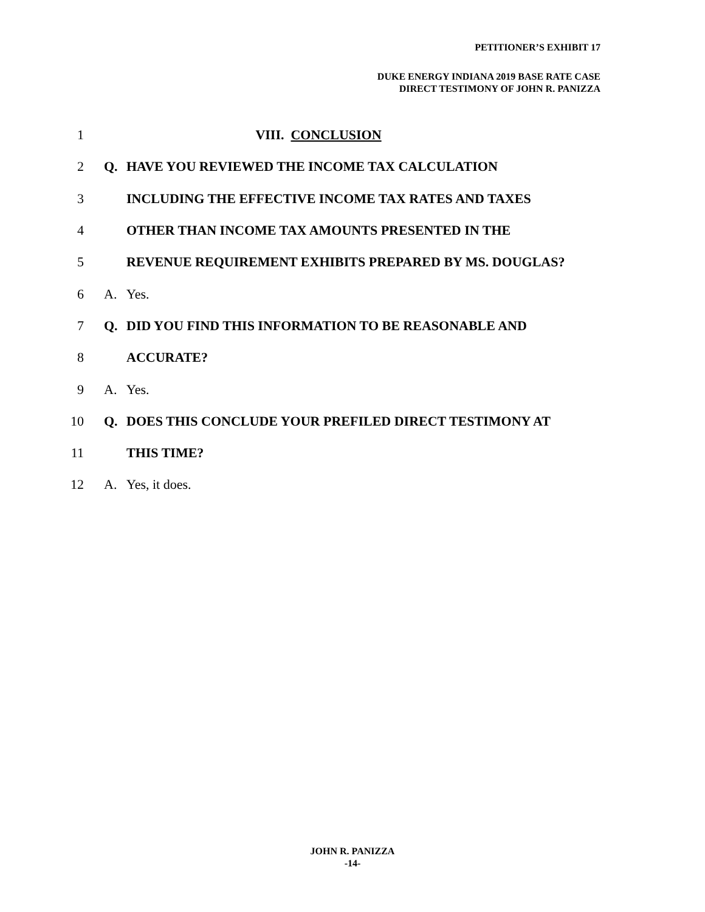PETITIONER’S EXHIBIT 17
DUKE ENERGY INDIANA 2019 BASE RATE CASE
DIRECT TESTIMONY OF JOHN R. PANIZZA
1 VIII. CONCLUSION
2 Q. HAVE YOU REVIEWED THE INCOME TAX CALCULATION
3 INCLUDING THE EFFECTIVE INCOME TAX RATES AND TAXES
4 OTHER THAN INCOME TAX AMOUNTS PRESENTED IN THE
5 REVENUE REQUIREMENT EXHIBITS PREPARED BY MS. DOUGLAS?
6 A. Yes.
7 Q. DID YOU FIND THIS INFORMATION TO BE REASONABLE AND
8 ACCURATE?
9 A. Yes.
10 Q. DOES THIS CONCLUDE YOUR PREFILED DIRECT TESTIMONY AT
11 THIS TIME?
12 A. Yes, it does.
JOHN R. PANIZZA
-14-